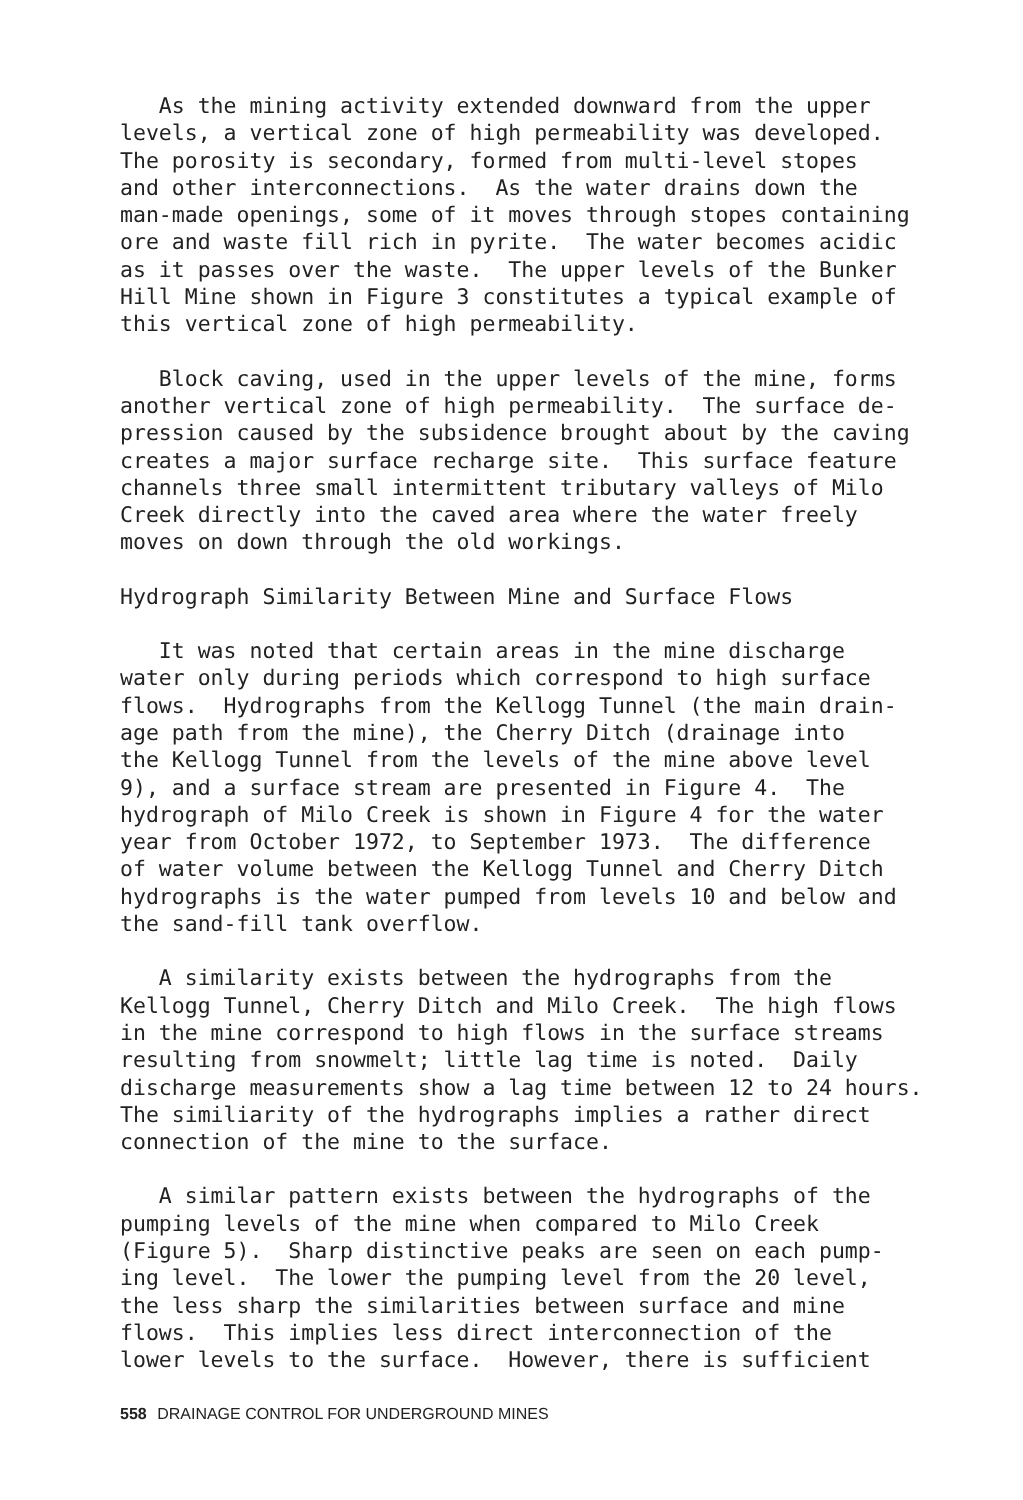As the mining activity extended downward from the upper levels, a vertical zone of high permeability was developed. The porosity is secondary, formed from multi-level stopes and other interconnections. As the water drains down the man-made openings, some of it moves through stopes containing ore and waste fill rich in pyrite. The water becomes acidic as it passes over the waste. The upper levels of the Bunker Hill Mine shown in Figure 3 constitutes a typical example of this vertical zone of high permeability.
Block caving, used in the upper levels of the mine, forms another vertical zone of high permeability. The surface de- pression caused by the subsidence brought about by the caving creates a major surface recharge site. This surface feature channels three small intermittent tributary valleys of Milo Creek directly into the caved area where the water freely moves on down through the old workings.
Hydrograph Similarity Between Mine and Surface Flows
It was noted that certain areas in the mine discharge water only during periods which correspond to high surface flows. Hydrographs from the Kellogg Tunnel (the main drain- age path from the mine), the Cherry Ditch (drainage into the Kellogg Tunnel from the levels of the mine above level 9), and a surface stream are presented in Figure 4. The hydrograph of Milo Creek is shown in Figure 4 for the water year from October 1972, to September 1973. The difference of water volume between the Kellogg Tunnel and Cherry Ditch hydrographs is the water pumped from levels 10 and below and the sand-fill tank overflow.
A similarity exists between the hydrographs from the Kellogg Tunnel, Cherry Ditch and Milo Creek. The high flows in the mine correspond to high flows in the surface streams resulting from snowmelt; little lag time is noted. Daily discharge measurements show a lag time between 12 to 24 hours. The similiarity of the hydrographs implies a rather direct connection of the mine to the surface.
A similar pattern exists between the hydrographs of the pumping levels of the mine when compared to Milo Creek (Figure 5). Sharp distinctive peaks are seen on each pump- ing level. The lower the pumping level from the 20 level, the less sharp the similarities between surface and mine flows. This implies less direct interconnection of the lower levels to the surface. However, there is sufficient
558 DRAINAGE CONTROL FOR UNDERGROUND MINES